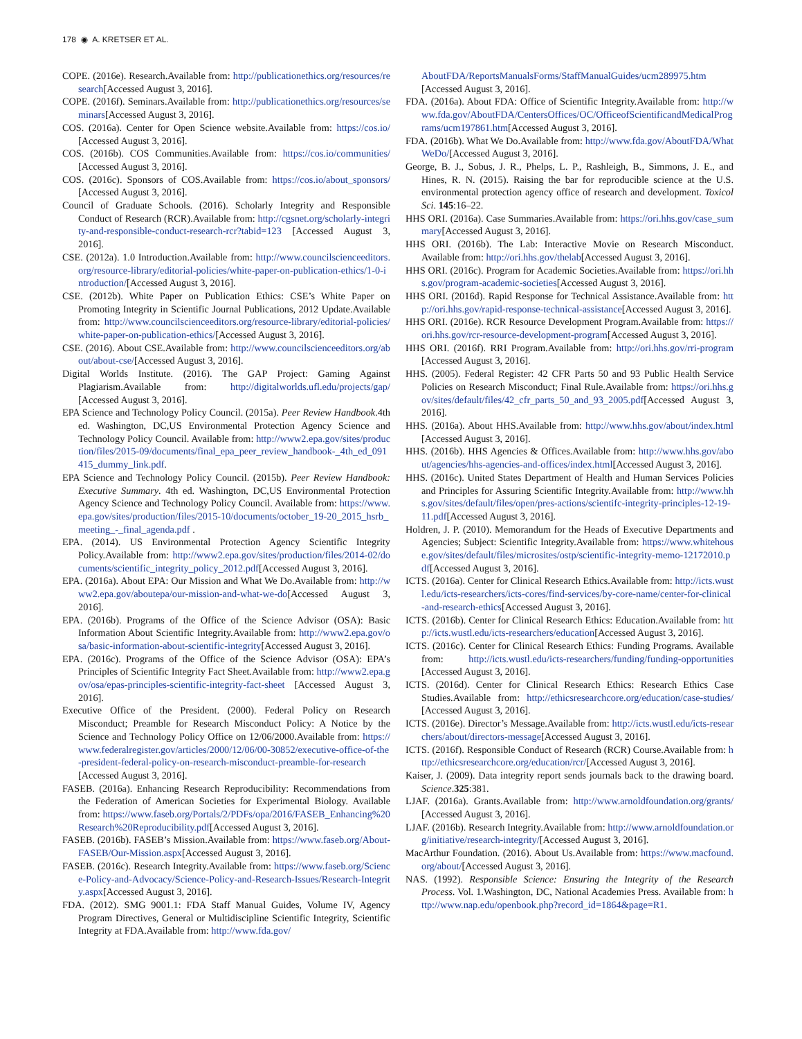178 ◉ A. KRETSER ET AL.
COPE. (2016e). Research.Available from: http://publicationethics.org/resources/research[Accessed August 3, 2016].
COPE. (2016f). Seminars.Available from: http://publicationethics.org/resources/seminars[Accessed August 3, 2016].
COS. (2016a). Center for Open Science website.Available from: https://cos.io/[Accessed August 3, 2016].
COS. (2016b). COS Communities.Available from: https://cos.io/communities/[Accessed August 3, 2016].
COS. (2016c). Sponsors of COS.Available from: https://cos.io/about_sponsors/[Accessed August 3, 2016].
Council of Graduate Schools. (2016). Scholarly Integrity and Responsible Conduct of Research (RCR).Available from: http://cgsnet.org/scholarly-integrity-and-responsible-conduct-research-rcr?tabid=123 [Accessed August 3, 2016].
CSE. (2012a). 1.0 Introduction.Available from: http://www.councilscienceeditors.org/resource-library/editorial-policies/white-paper-on-publication-ethics/1-0-introduction/[Accessed August 3, 2016].
CSE. (2012b). White Paper on Publication Ethics: CSE’s White Paper on Promoting Integrity in Scientific Journal Publications, 2012 Update.Available from: http://www.councilscienceeditors.org/resource-library/editorial-policies/white-paper-on-publication-ethics/[Accessed August 3, 2016].
CSE. (2016). About CSE.Available from: http://www.councilscienceeditors.org/about/about-cse/[Accessed August 3, 2016].
Digital Worlds Institute. (2016). The GAP Project: Gaming Against Plagiarism.Available from: http://digitalworlds.ufl.edu/projects/gap/ [Accessed August 3, 2016].
EPA Science and Technology Policy Council. (2015a). Peer Review Handbook.4th ed. Washington, DC,US Environmental Protection Agency Science and Technology Policy Council. Available from: http://www2.epa.gov/sites/production/files/2015-09/documents/final_epa_peer_review_handbook-_4th_ed_091415_dummy_link.pdf.
EPA Science and Technology Policy Council. (2015b). Peer Review Handbook: Executive Summary. 4th ed. Washington, DC,US Environmental Protection Agency Science and Technology Policy Council. Available from: https://www.epa.gov/sites/production/files/2015-10/documents/october_19-20_2015_hsrb_meeting_-_final_agenda.pdf .
EPA. (2014). US Environmental Protection Agency Scientific Integrity Policy.Available from: http://www2.epa.gov/sites/production/files/2014-02/documents/scientific_integrity_policy_2012.pdf[Accessed August 3, 2016].
EPA. (2016a). About EPA: Our Mission and What We Do.Available from: http://www2.epa.gov/aboutepa/our-mission-and-what-we-do[Accessed August 3, 2016].
EPA. (2016b). Programs of the Office of the Science Advisor (OSA): Basic Information About Scientific Integrity.Available from: http://www2.epa.gov/osa/basic-information-about-scientific-integrity[Accessed August 3, 2016].
EPA. (2016c). Programs of the Office of the Science Advisor (OSA): EPA’s Principles of Scientific Integrity Fact Sheet.Available from: http://www2.epa.gov/osa/epas-principles-scientific-integrity-fact-sheet [Accessed August 3, 2016].
Executive Office of the President. (2000). Federal Policy on Research Misconduct; Preamble for Research Misconduct Policy: A Notice by the Science and Technology Policy Office on 12/06/2000.Available from: https://www.federalregister.gov/articles/2000/12/06/00-30852/executive-office-of-the-president-federal-policy-on-research-misconduct-preamble-for-research[Accessed August 3, 2016].
FASEB. (2016a). Enhancing Research Reproducibility: Recommendations from the Federation of American Societies for Experimental Biology. Available from: https://www.faseb.org/Portals/2/PDFs/opa/2016/FASEB_Enhancing%20Research%20Reproducibility.pdf[Accessed August 3, 2016].
FASEB. (2016b). FASEB’s Mission.Available from: https://www.faseb.org/About-FASEB/Our-Mission.aspx[Accessed August 3, 2016].
FASEB. (2016c). Research Integrity.Available from: https://www.faseb.org/Science-Policy-and-Advocacy/Science-Policy-and-Research-Issues/Research-Integrity.aspx[Accessed August 3, 2016].
FDA. (2012). SMG 9001.1: FDA Staff Manual Guides, Volume IV, Agency Program Directives, General or Multidiscipline Scientific Integrity, Scientific Integrity at FDA.Available from: http://www.fda.gov/
AboutFDA/ReportsManualsForms/StaffManualGuides/ucm289975.htm[Accessed August 3, 2016].
FDA. (2016a). About FDA: Office of Scientific Integrity.Available from: http://www.fda.gov/AboutFDA/CentersOffices/OC/OfficeofScientificandMedicalPrograms/ucm197861.htm[Accessed August 3, 2016].
FDA. (2016b). What We Do.Available from: http://www.fda.gov/AboutFDA/WhatWeDo/[Accessed August 3, 2016].
George, B. J., Sobus, J. R., Phelps, L. P., Rashleigh, B., Simmons, J. E., and Hines, R. N. (2015). Raising the bar for reproducible science at the U.S. environmental protection agency office of research and development. Toxicol Sci. 145:16–22.
HHS ORI. (2016a). Case Summaries.Available from: https://ori.hhs.gov/case_summary[Accessed August 3, 2016].
HHS ORI. (2016b). The Lab: Interactive Movie on Research Misconduct. Available from: http://ori.hhs.gov/thelab[Accessed August 3, 2016].
HHS ORI. (2016c). Program for Academic Societies.Available from: https://ori.hhs.gov/program-academic-societies[Accessed August 3, 2016].
HHS ORI. (2016d). Rapid Response for Technical Assistance.Available from: http://ori.hhs.gov/rapid-response-technical-assistance[Accessed August 3, 2016].
HHS ORI. (2016e). RCR Resource Development Program.Available from: https://ori.hhs.gov/rcr-resource-development-program[Accessed August 3, 2016].
HHS ORI. (2016f). RRI Program.Available from: http://ori.hhs.gov/rri-program[Accessed August 3, 2016].
HHS. (2005). Federal Register: 42 CFR Parts 50 and 93 Public Health Service Policies on Research Misconduct; Final Rule.Available from: https://ori.hhs.gov/sites/default/files/42_cfr_parts_50_and_93_2005.pdf[Accessed August 3, 2016].
HHS. (2016a). About HHS.Available from: http://www.hhs.gov/about/index.html[Accessed August 3, 2016].
HHS. (2016b). HHS Agencies & Offices.Available from: http://www.hhs.gov/about/agencies/hhs-agencies-and-offices/index.html[Accessed August 3, 2016].
HHS. (2016c). United States Department of Health and Human Services Policies and Principles for Assuring Scientific Integrity.Available from: http://www.hhs.gov/sites/default/files/open/pres-actions/scientifc-integrity-principles-12-19-11.pdf[Accessed August 3, 2016].
Holdren, J. P. (2010). Memorandum for the Heads of Executive Departments and Agencies; Subject: Scientific Integrity.Available from: https://www.whitehouse.gov/sites/default/files/microsites/ostp/scientific-integrity-memo-12172010.pdf[Accessed August 3, 2016].
ICTS. (2016a). Center for Clinical Research Ethics.Available from: http://icts.wustl.edu/icts-researchers/icts-cores/find-services/by-core-name/center-for-clinical-and-research-ethics[Accessed August 3, 2016].
ICTS. (2016b). Center for Clinical Research Ethics: Education.Available from: http://icts.wustl.edu/icts-researchers/education[Accessed August 3, 2016].
ICTS. (2016c). Center for Clinical Research Ethics: Funding Programs. Available from: http://icts.wustl.edu/icts-researchers/funding/funding-opportunities[Accessed August 3, 2016].
ICTS. (2016d). Center for Clinical Research Ethics: Research Ethics Case Studies.Available from: http://ethicsresearchcore.org/education/case-studies/[Accessed August 3, 2016].
ICTS. (2016e). Director’s Message.Available from: http://icts.wustl.edu/icts-researchers/about/directors-message[Accessed August 3, 2016].
ICTS. (2016f). Responsible Conduct of Research (RCR) Course.Available from: http://ethicsresearchcore.org/education/rcr/[Accessed August 3, 2016].
Kaiser, J. (2009). Data integrity report sends journals back to the drawing board. Science.325:381.
LJAF. (2016a). Grants.Available from: http://www.arnoldfoundation.org/grants/[Accessed August 3, 2016].
LJAF. (2016b). Research Integrity.Available from: http://www.arnoldfoundation.org/initiative/research-integrity/[Accessed August 3, 2016].
MacArthur Foundation. (2016). About Us.Available from: https://www.macfound.org/about/[Accessed August 3, 2016].
NAS. (1992). Responsible Science: Ensuring the Integrity of the Research Process. Vol. 1.Washington, DC, National Academies Press. Available from: http://www.nap.edu/openbook.php?record_id=1864&page=R1.